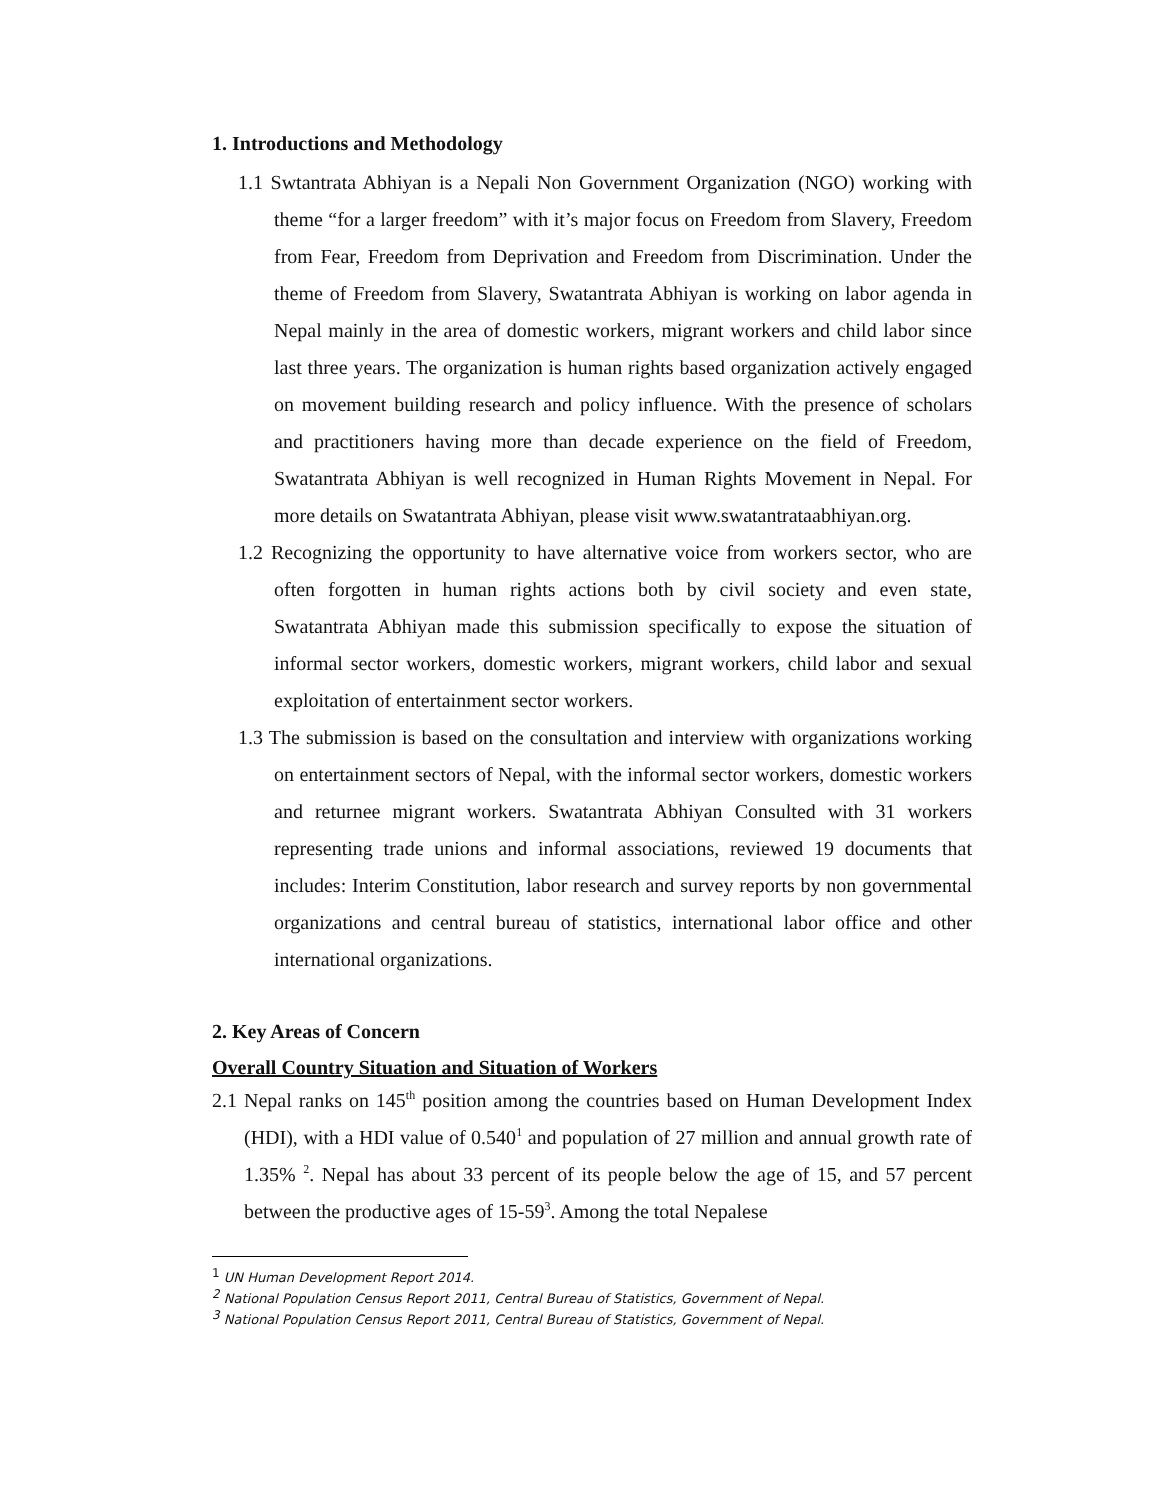1. Introductions and Methodology
1.1 Swtantrata Abhiyan is a Nepali Non Government Organization (NGO) working with theme “for a larger freedom” with it’s major focus on Freedom from Slavery, Freedom from Fear, Freedom from Deprivation and Freedom from Discrimination. Under the theme of Freedom from Slavery, Swatantrata Abhiyan is working on labor agenda in Nepal mainly in the area of domestic workers, migrant workers and child labor since last three years. The organization is human rights based organization actively engaged on movement building research and policy influence. With the presence of scholars and practitioners having more than decade experience on the field of Freedom, Swatantrata Abhiyan is well recognized in Human Rights Movement in Nepal. For more details on Swatantrata Abhiyan, please visit www.swatantrataabhiyan.org.
1.2 Recognizing the opportunity to have alternative voice from workers sector, who are often forgotten in human rights actions both by civil society and even state, Swatantrata Abhiyan made this submission specifically to expose the situation of informal sector workers, domestic workers, migrant workers, child labor and sexual exploitation of entertainment sector workers.
1.3 The submission is based on the consultation and interview with organizations working on entertainment sectors of Nepal, with the informal sector workers, domestic workers and returnee migrant workers. Swatantrata Abhiyan Consulted with 31 workers representing trade unions and informal associations, reviewed 19 documents that includes: Interim Constitution, labor research and survey reports by non governmental organizations and central bureau of statistics, international labor office and other international organizations.
2. Key Areas of Concern
Overall Country Situation and Situation of Workers
2.1 Nepal ranks on 145<sup>th</sup> position among the countries based on Human Development Index (HDI), with a HDI value of 0.540<sup>1</sup> and population of 27 million and annual growth rate of 1.35% <sup>2</sup>. Nepal has about 33 percent of its people below the age of 15, and 57 percent between the productive ages of 15-59<sup>3</sup>. Among the total Nepalese
<sup>1</sup> UN Human Development Report 2014.
<sup>2</sup> National Population Census Report 2011, Central Bureau of Statistics, Government of Nepal.
<sup>3</sup> National Population Census Report 2011, Central Bureau of Statistics, Government of Nepal.